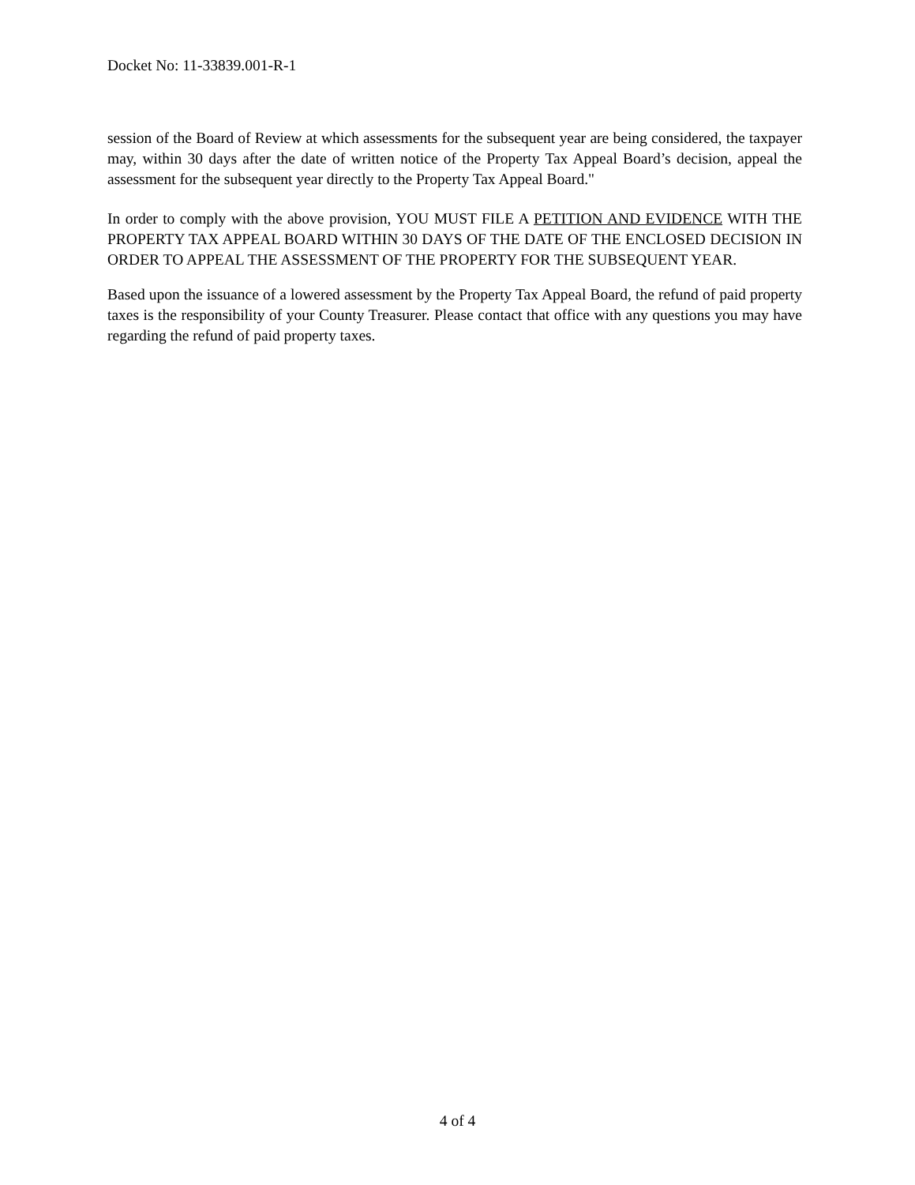Docket No: 11-33839.001-R-1
session of the Board of Review at which assessments for the subsequent year are being considered, the taxpayer may, within 30 days after the date of written notice of the Property Tax Appeal Board’s decision, appeal the assessment for the subsequent year directly to the Property Tax Appeal Board."
In order to comply with the above provision, YOU MUST FILE A PETITION AND EVIDENCE WITH THE PROPERTY TAX APPEAL BOARD WITHIN 30 DAYS OF THE DATE OF THE ENCLOSED DECISION IN ORDER TO APPEAL THE ASSESSMENT OF THE PROPERTY FOR THE SUBSEQUENT YEAR.
Based upon the issuance of a lowered assessment by the Property Tax Appeal Board, the refund of paid property taxes is the responsibility of your County Treasurer. Please contact that office with any questions you may have regarding the refund of paid property taxes.
4 of 4